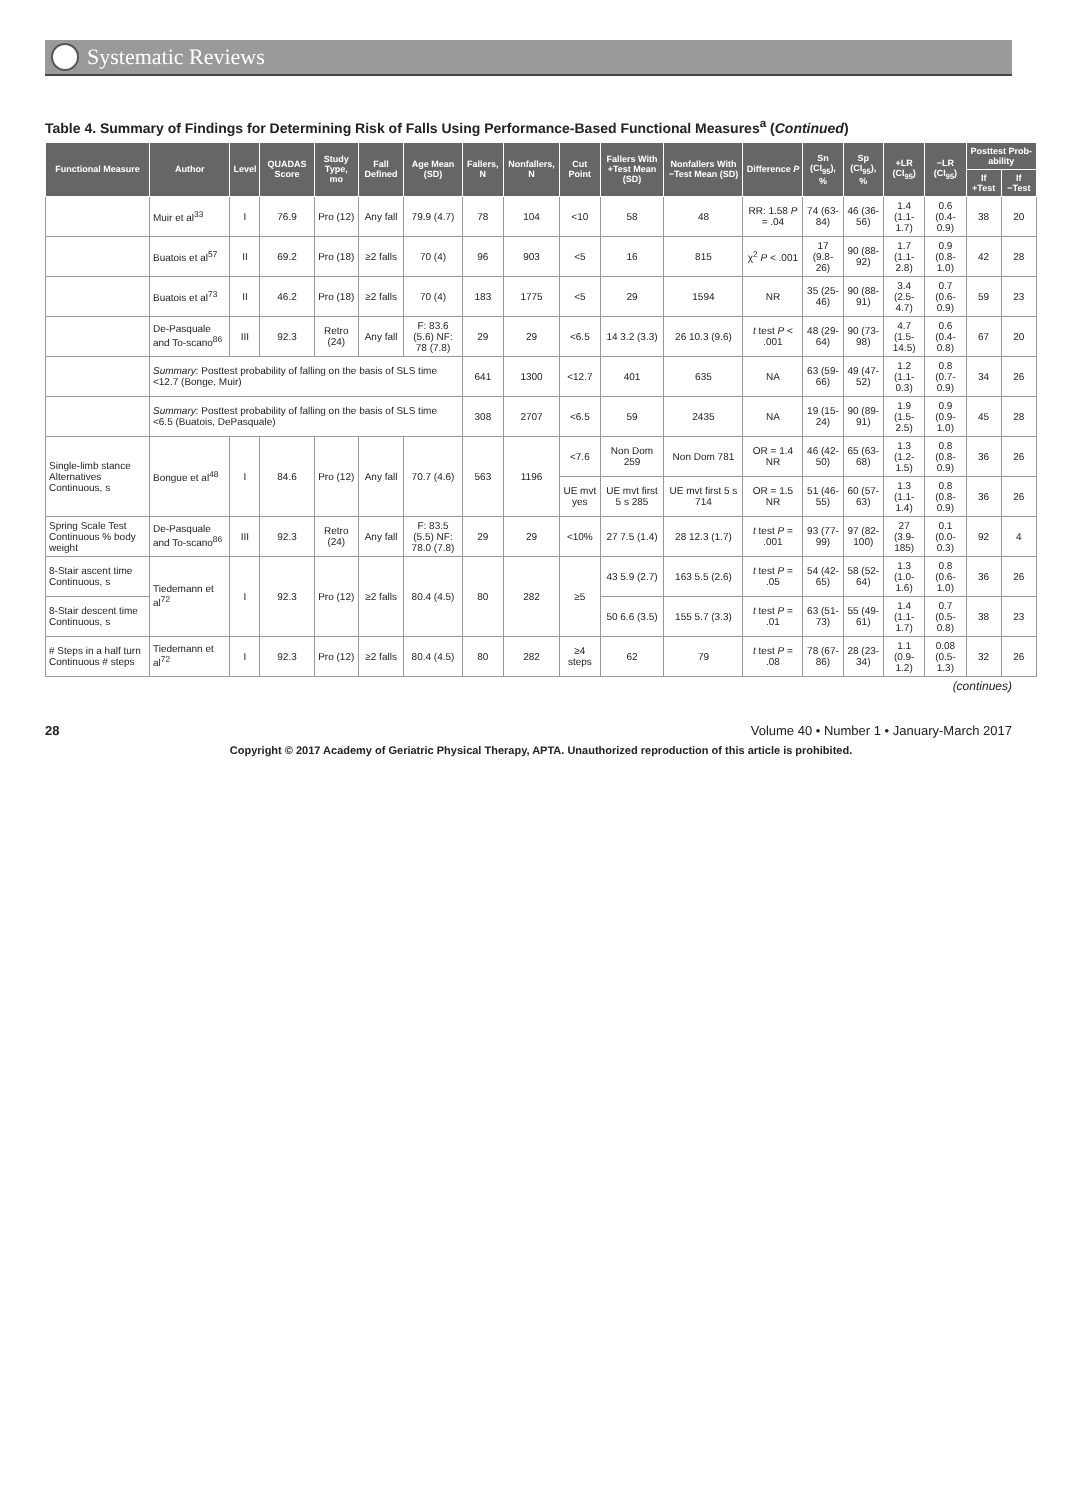Systematic Reviews
Table 4. Summary of Findings for Determining Risk of Falls Using Performance-Based Functional Measures<sup>a</sup> (Continued)
| Functional Measure | Author | Level | QUADAS Score | Study Type, mo | Fall Defined | Age Mean (SD) | Fallers, N | Nonfallers, N | Cut Point | Fallers With +Test Mean (SD) | Nonfallers With −Test Mean (SD) | Difference P | Sn (CI<sub>95</sub>), % | Sp (CI<sub>95</sub>), % | +LR (CI<sub>95</sub>) | −LR (CI<sub>95</sub>) | Posttest Prob-ability | |
| --- | --- | --- | --- | --- | --- | --- | --- | --- | --- | --- | --- | --- | --- | --- | --- | --- | --- | --- |
| | | | | | | | | | | | | | | | | | If +Test | If −Test |
| | Muir et al<sup>33</sup> | I | 76.9 | Pro (12) | Any fall | 79.9 (4.7) | 78 | 104 | <10 | 58 | 48 | RR: 1.58 P = .04 | 74 (63-84) | 46 (36-56) | 1.4 (1.1-1.7) | 0.6 (0.4-0.9) | 38 | 20 |
| | Buatois et al<sup>57</sup> | II | 69.2 | Pro (18) | ≥2 falls | 70 (4) | 96 | 903 | <5 | 16 | 815 | χ<sup>2</sup> P < .001 | 17 (9.8-26) | 90 (88-92) | 1.7 (1.1-2.8) | 0.9 (0.8-1.0) | 42 | 28 |
| | Buatois et al<sup>73</sup> | II | 46.2 | Pro (18) | ≥2 falls | 70 (4) | 183 | 1775 | <5 | 29 | 1594 | NR | 35 (25-46) | 90 (88-91) | 3.4 (2.5-4.7) | 0.7 (0.6-0.9) | 59 | 23 |
| | De-Pasquale and To-scano<sup>86</sup> | III | 92.3 | Retro (24) | Any fall | F: 83.6 (5.6) NF: 78 (7.8) | 29 | 29 | <6.5 | 14 3.2 (3.3) | 26 10.3 (9.6) | t test P < .001 | 48 (29-64) | 90 (73-98) | 4.7 (1.5-14.5) | 0.6 (0.4-0.8) | 67 | 20 |
| | Summary : Posttest probability of falling on the basis of SLS time <12.7 (Bonge, Muir) | | | | | | 641 | 1300 | <12.7 | 401 | 635 | NA | 63 (59-66) | 49 (47-52) | 1.2 (1.1-0.3) | 0.8 (0.7-0.9) | 34 | 26 |
| | Summary : Posttest probability of falling on the basis of SLS time <6.5 (Buatois, DePasquale) | | | | | | 308 | 2707 | <6.5 | 59 | 2435 | NA | 19 (15-24) | 90 (89-91) | 1.9 (1.5-2.5) | 0.9 (0.9-1.0) | 45 | 28 |
| Single-limb stance Alternatives Continuous, s | Bongue et al<sup>48</sup> | I | 84.6 | Pro (12) | Any fall | 70.7 (4.6) | 563 | 1196 | <7.6 | Non Dom 259 | Non Dom 781 | OR = 1.4 NR | 46 (42-50) | 65 (63-68) | 1.3 (1.2-1.5) | 0.8 (0.8-0.9) | 36 | 26 |
| | | | | | | | | | UE mvt yes | UE mvt first 5 s 285 | UE mvt first 5 s 714 | OR = 1.5 NR | 51 (46-55) | 60 (57-63) | 1.3 (1.1-1.4) | 0.8 (0.8-0.9) | 36 | 26 |
| Spring Scale Test Continuous % body weight | De-Pasquale and To-scano<sup>86</sup> | III | 92.3 | Retro (24) | Any fall | F: 83.5 (5.5) NF: 78.0 (7.8) | 29 | 29 | <10% | 27 7.5 (1.4) | 28 12.3 (1.7) | t test P = .001 | 93 (77-99) | 97 (82-100) | 27 (3.9-185) | 0.1 (0.0-0.3) | 92 | 4 |
| 8-Stair ascent time Continuous, s | Tiedemann et al<sup>72</sup> | I | 92.3 | Pro (12) | ≥2 falls | 80.4 (4.5) | 80 | 282 | ≥5 | 43 5.9 (2.7) | 163 5.5 (2.6) | t test P = .05 | 54 (42-65) | 58 (52-64) | 1.3 (1.0-1.6) | 0.8 (0.6-1.0) | 36 | 26 |
| 8-Stair descent time Continuous, s | | | | | | | | | | 50 6.6 (3.5) | 155 5.7 (3.3) | t test P = .01 | 63 (51-73) | 55 (49-61) | 1.4 (1.1-1.7) | 0.7 (0.5-0.8) | 38 | 23 |
| # Steps in a half turn Continuous # steps | Tiedemann et al<sup>72</sup> | I | 92.3 | Pro (12) | ≥2 falls | 80.4 (4.5) | 80 | 282 | ≥4 steps | 62 | 79 | t test P = .08 | 78 (67-86) | 28 (23-34) | 1.1 (0.9-1.2) | 0.08 (0.5-1.3) | 32 | 26 |
(continues)
28 Volume 40 • Number 1 • January-March 2017
Copyright © 2017 Academy of Geriatric Physical Therapy, APTA. Unauthorized reproduction of this article is prohibited.